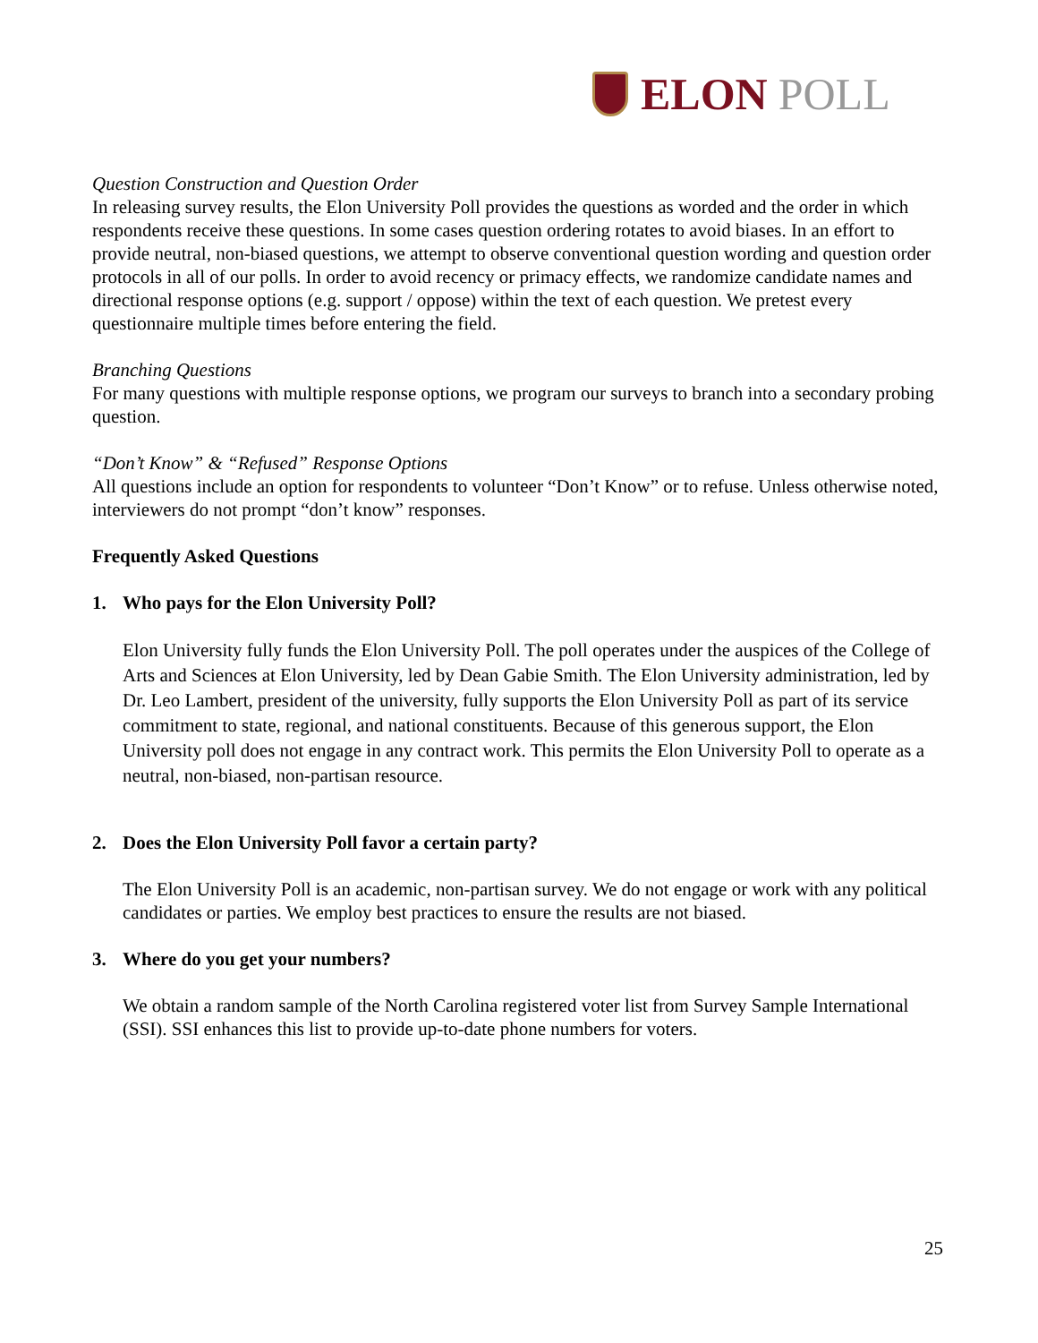ELON POLL
Question Construction and Question Order
In releasing survey results, the Elon University Poll provides the questions as worded and the order in which respondents receive these questions. In some cases question ordering rotates to avoid biases. In an effort to provide neutral, non-biased questions, we attempt to observe conventional question wording and question order protocols in all of our polls. In order to avoid recency or primacy effects, we randomize candidate names and directional response options (e.g. support / oppose) within the text of each question. We pretest every questionnaire multiple times before entering the field.
Branching Questions
For many questions with multiple response options, we program our surveys to branch into a secondary probing question.
“Don’t Know” & “Refused” Response Options
All questions include an option for respondents to volunteer “Don’t Know” or to refuse. Unless otherwise noted, interviewers do not prompt “don’t know” responses.
Frequently Asked Questions
1. Who pays for the Elon University Poll?
Elon University fully funds the Elon University Poll. The poll operates under the auspices of the College of Arts and Sciences at Elon University, led by Dean Gabie Smith. The Elon University administration, led by Dr. Leo Lambert, president of the university, fully supports the Elon University Poll as part of its service commitment to state, regional, and national constituents. Because of this generous support, the Elon University poll does not engage in any contract work. This permits the Elon University Poll to operate as a neutral, non-biased, non-partisan resource.
2. Does the Elon University Poll favor a certain party?
The Elon University Poll is an academic, non-partisan survey. We do not engage or work with any political candidates or parties. We employ best practices to ensure the results are not biased.
3. Where do you get your numbers?
We obtain a random sample of the North Carolina registered voter list from Survey Sample International (SSI). SSI enhances this list to provide up-to-date phone numbers for voters.
25